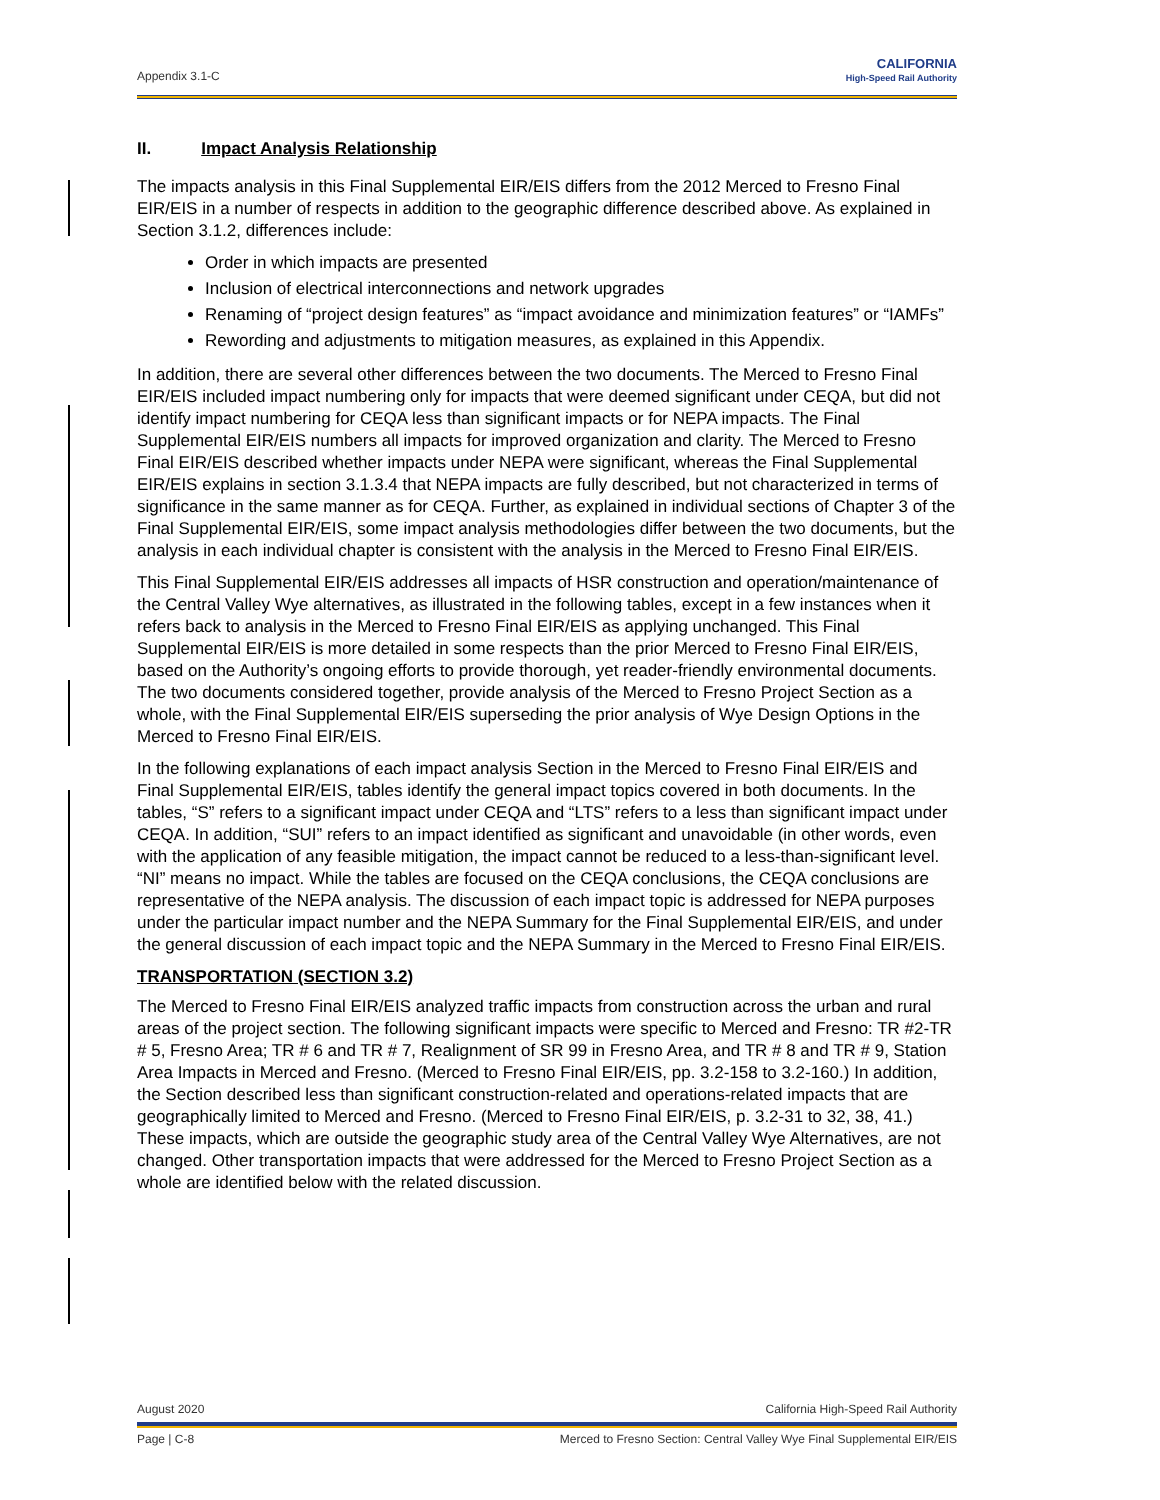Appendix 3.1-C
CALIFORNIA
High-Speed Rail Authority
II. Impact Analysis Relationship
The impacts analysis in this Final Supplemental EIR/EIS differs from the 2012 Merced to Fresno Final EIR/EIS in a number of respects in addition to the geographic difference described above. As explained in Section 3.1.2, differences include:
Order in which impacts are presented
Inclusion of electrical interconnections and network upgrades
Renaming of “project design features” as “impact avoidance and minimization features” or “IAMFs”
Rewording and adjustments to mitigation measures, as explained in this Appendix.
In addition, there are several other differences between the two documents. The Merced to Fresno Final EIR/EIS included impact numbering only for impacts that were deemed significant under CEQA, but did not identify impact numbering for CEQA less than significant impacts or for NEPA impacts. The Final Supplemental EIR/EIS numbers all impacts for improved organization and clarity. The Merced to Fresno Final EIR/EIS described whether impacts under NEPA were significant, whereas the Final Supplemental EIR/EIS explains in section 3.1.3.4 that NEPA impacts are fully described, but not characterized in terms of significance in the same manner as for CEQA. Further, as explained in individual sections of Chapter 3 of the Final Supplemental EIR/EIS, some impact analysis methodologies differ between the two documents, but the analysis in each individual chapter is consistent with the analysis in the Merced to Fresno Final EIR/EIS.
This Final Supplemental EIR/EIS addresses all impacts of HSR construction and operation/maintenance of the Central Valley Wye alternatives, as illustrated in the following tables, except in a few instances when it refers back to analysis in the Merced to Fresno Final EIR/EIS as applying unchanged. This Final Supplemental EIR/EIS is more detailed in some respects than the prior Merced to Fresno Final EIR/EIS, based on the Authority’s ongoing efforts to provide thorough, yet reader-friendly environmental documents. The two documents considered together, provide analysis of the Merced to Fresno Project Section as a whole, with the Final Supplemental EIR/EIS superseding the prior analysis of Wye Design Options in the Merced to Fresno Final EIR/EIS.
In the following explanations of each impact analysis Section in the Merced to Fresno Final EIR/EIS and Final Supplemental EIR/EIS, tables identify the general impact topics covered in both documents. In the tables, “S” refers to a significant impact under CEQA and “LTS” refers to a less than significant impact under CEQA. In addition, “SUI” refers to an impact identified as significant and unavoidable (in other words, even with the application of any feasible mitigation, the impact cannot be reduced to a less-than-significant level. “NI” means no impact. While the tables are focused on the CEQA conclusions, the CEQA conclusions are representative of the NEPA analysis. The discussion of each impact topic is addressed for NEPA purposes under the particular impact number and the NEPA Summary for the Final Supplemental EIR/EIS, and under the general discussion of each impact topic and the NEPA Summary in the Merced to Fresno Final EIR/EIS.
TRANSPORTATION (SECTION 3.2)
The Merced to Fresno Final EIR/EIS analyzed traffic impacts from construction across the urban and rural areas of the project section. The following significant impacts were specific to Merced and Fresno: TR #2-TR # 5, Fresno Area; TR # 6 and TR # 7, Realignment of SR 99 in Fresno Area, and TR # 8 and TR # 9, Station Area Impacts in Merced and Fresno. (Merced to Fresno Final EIR/EIS, pp. 3.2-158 to 3.2-160.) In addition, the Section described less than significant construction-related and operations-related impacts that are geographically limited to Merced and Fresno. (Merced to Fresno Final EIR/EIS, p. 3.2-31 to 32, 38, 41.) These impacts, which are outside the geographic study area of the Central Valley Wye Alternatives, are not changed. Other transportation impacts that were addressed for the Merced to Fresno Project Section as a whole are identified below with the related discussion.
August 2020 California High-Speed Rail Authority
Page | C-8 Merced to Fresno Section: Central Valley Wye Final Supplemental EIR/EIS